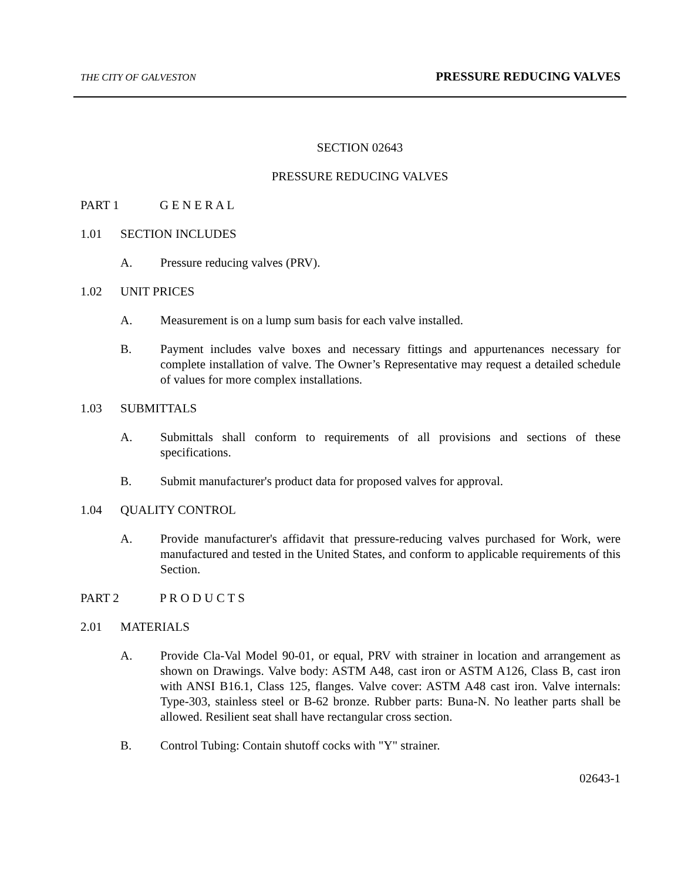THE CITY OF GALVESTON PRESSURE REDUCING VALVES
SECTION 02643
PRESSURE REDUCING VALVES
PART 1 G E N E R A L
1.01 SECTION INCLUDES
A. Pressure reducing valves (PRV).
1.02 UNIT PRICES
A. Measurement is on a lump sum basis for each valve installed.
B. Payment includes valve boxes and necessary fittings and appurtenances necessary for complete installation of valve. The Owner’s Representative may request a detailed schedule of values for more complex installations.
1.03 SUBMITTALS
A. Submittals shall conform to requirements of all provisions and sections of these specifications.
B. Submit manufacturer's product data for proposed valves for approval.
1.04 QUALITY CONTROL
A. Provide manufacturer's affidavit that pressure-reducing valves purchased for Work, were manufactured and tested in the United States, and conform to applicable requirements of this Section.
PART 2 P R O D U C T S
2.01 MATERIALS
A. Provide Cla-Val Model 90-01, or equal, PRV with strainer in location and arrangement as shown on Drawings. Valve body: ASTM A48, cast iron or ASTM A126, Class B, cast iron with ANSI B16.1, Class 125, flanges. Valve cover: ASTM A48 cast iron. Valve internals: Type-303, stainless steel or B-62 bronze. Rubber parts: Buna-N. No leather parts shall be allowed. Resilient seat shall have rectangular cross section.
B. Control Tubing: Contain shutoff cocks with "Y" strainer.
02643-1